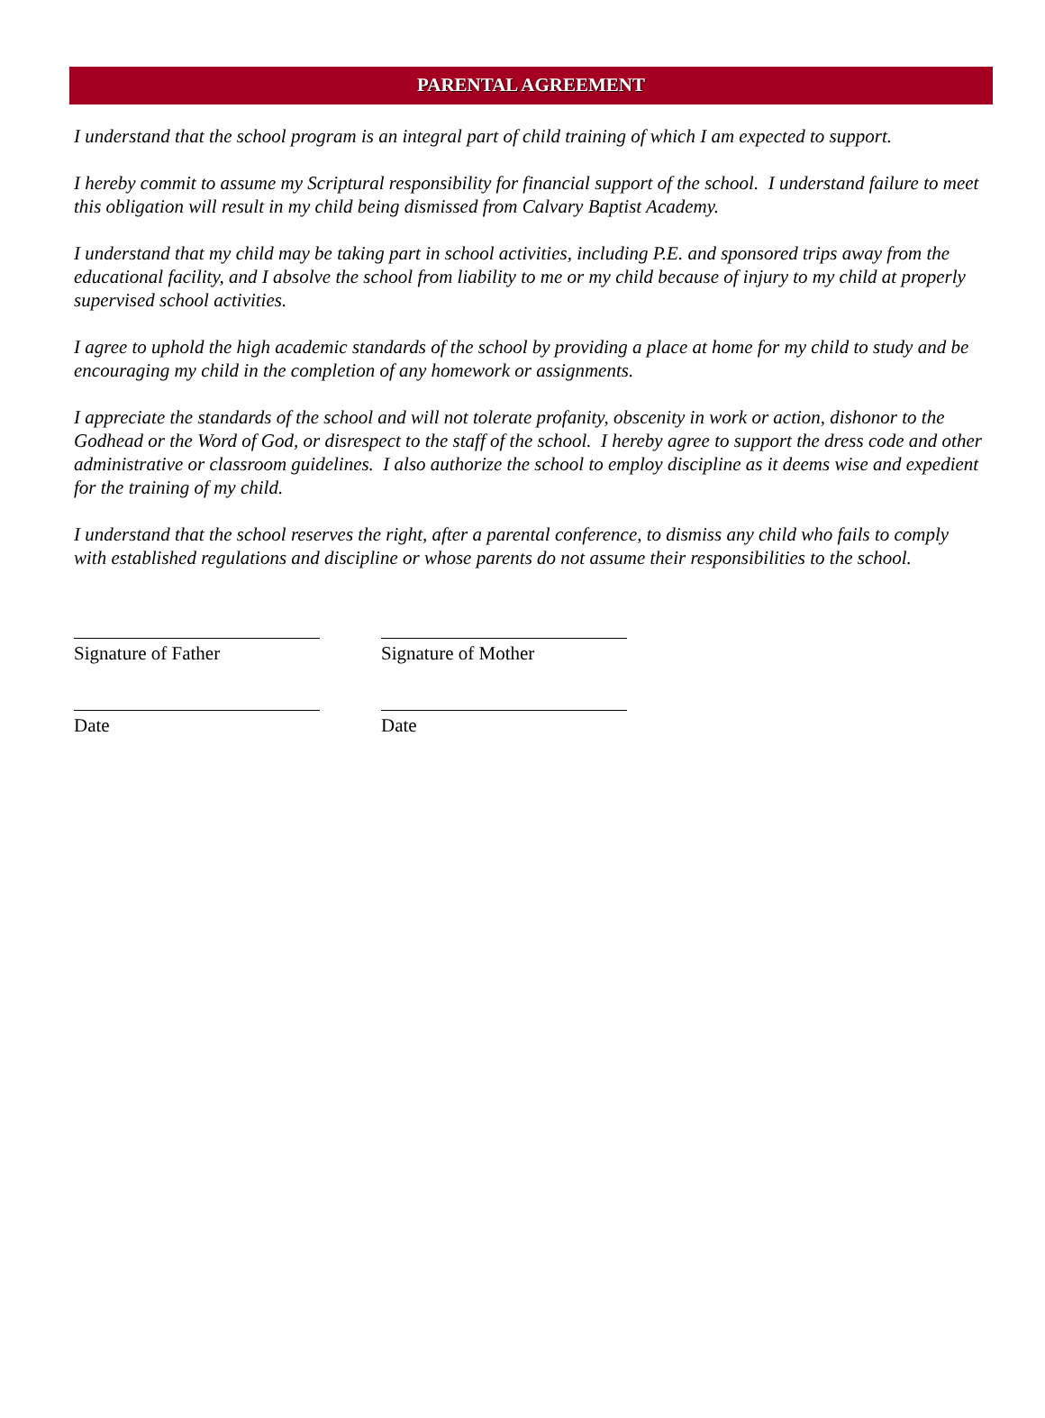PARENTAL AGREEMENT
I understand that the school program is an integral part of child training of which I am expected to support.
I hereby commit to assume my Scriptural responsibility for financial support of the school. I understand failure to meet this obligation will result in my child being dismissed from Calvary Baptist Academy.
I understand that my child may be taking part in school activities, including P.E. and sponsored trips away from the educational facility, and I absolve the school from liability to me or my child because of injury to my child at properly supervised school activities.
I agree to uphold the high academic standards of the school by providing a place at home for my child to study and be encouraging my child in the completion of any homework or assignments.
I appreciate the standards of the school and will not tolerate profanity, obscenity in work or action, dishonor to the Godhead or the Word of God, or disrespect to the staff of the school. I hereby agree to support the dress code and other administrative or classroom guidelines. I also authorize the school to employ discipline as it deems wise and expedient for the training of my child.
I understand that the school reserves the right, after a parental conference, to dismiss any child who fails to comply with established regulations and discipline or whose parents do not assume their responsibilities to the school.
Signature of Father Signature of Mother
Date Date